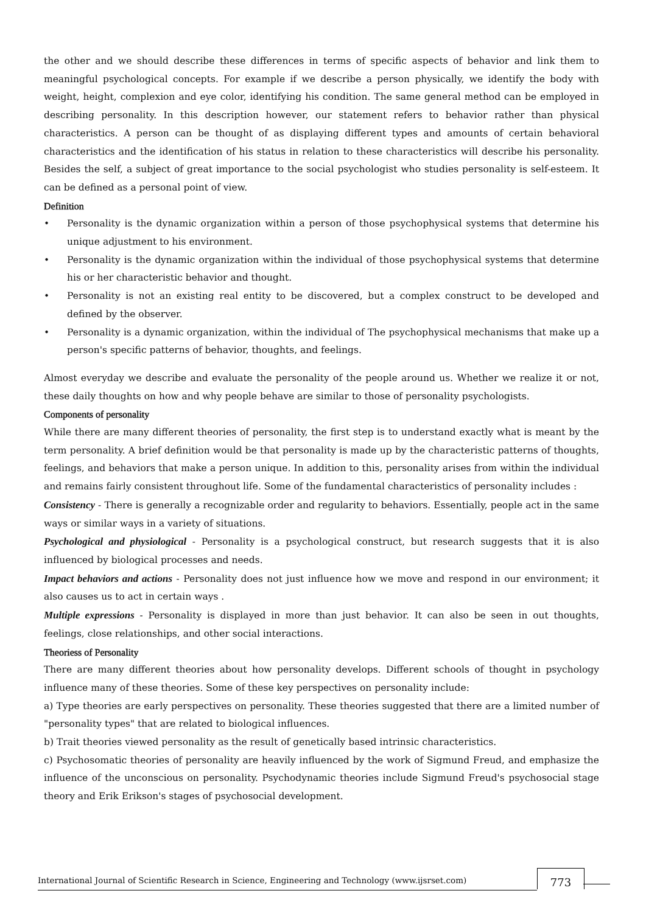the other and we should describe these differences in terms of specific aspects of behavior and link them to meaningful psychological concepts. For example if we describe a person physically, we identify the body with weight, height, complexion and eye color, identifying his condition. The same general method can be employed in describing personality. In this description however, our statement refers to behavior rather than physical characteristics. A person can be thought of as displaying different types and amounts of certain behavioral characteristics and the identification of his status in relation to these characteristics will describe his personality. Besides the self, a subject of great importance to the social psychologist who studies personality is self-esteem. It can be defined as a personal point of view.
Definition
• Personality is the dynamic organization within a person of those psychophysical systems that determine his unique adjustment to his environment.
• Personality is the dynamic organization within the individual of those psychophysical systems that determine his or her characteristic behavior and thought.
• Personality is not an existing real entity to be discovered, but a complex construct to be developed and defined by the observer.
• Personality is a dynamic organization, within the individual of The psychophysical mechanisms that make up a person's specific patterns of behavior, thoughts, and feelings.
Almost everyday we describe and evaluate the personality of the people around us. Whether we realize it or not, these daily thoughts on how and why people behave are similar to those of personality psychologists.
Components of personality
While there are many different theories of personality, the first step is to understand exactly what is meant by the term personality. A brief definition would be that personality is made up by the characteristic patterns of thoughts, feelings, and behaviors that make a person unique. In addition to this, personality arises from within the individual and remains fairly consistent throughout life. Some of the fundamental characteristics of personality includes :
Consistency - There is generally a recognizable order and regularity to behaviors. Essentially, people act in the same ways or similar ways in a variety of situations.
Psychological and physiological - Personality is a psychological construct, but research suggests that it is also influenced by biological processes and needs.
Impact behaviors and actions - Personality does not just influence how we move and respond in our environment; it also causes us to act in certain ways .
Multiple expressions - Personality is displayed in more than just behavior. It can also be seen in out thoughts, feelings, close relationships, and other social interactions.
Theoriess of Personality
There are many different theories about how personality develops. Different schools of thought in psychology influence many of these theories. Some of these key perspectives on personality include:
a) Type theories are early perspectives on personality. These theories suggested that there are a limited number of "personality types" that are related to biological influences.
b) Trait theories viewed personality as the result of genetically based intrinsic characteristics.
c) Psychosomatic theories of personality are heavily influenced by the work of Sigmund Freud, and emphasize the influence of the unconscious on personality. Psychodynamic theories include Sigmund Freud's psychosocial stage theory and Erik Erikson's stages of psychosocial development.
International Journal of Scientific Research in Science, Engineering and Technology (www.ijsrset.com)
773